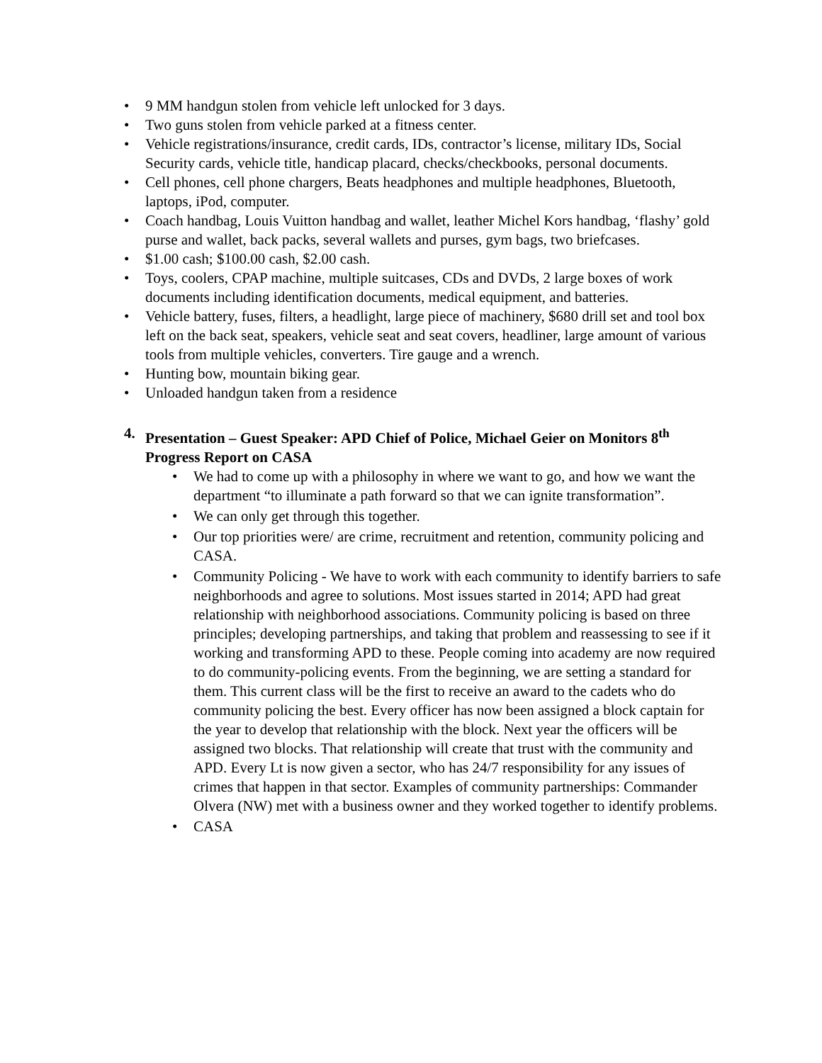• 9 MM handgun stolen from vehicle left unlocked for 3 days.
• Two guns stolen from vehicle parked at a fitness center.
• Vehicle registrations/insurance, credit cards, IDs, contractor’s license, military IDs, Social Security cards, vehicle title, handicap placard, checks/checkbooks, personal documents.
• Cell phones, cell phone chargers, Beats headphones and multiple headphones, Bluetooth, laptops, iPod, computer.
• Coach handbag, Louis Vuitton handbag and wallet, leather Michel Kors handbag, ‘flashy’ gold purse and wallet, back packs, several wallets and purses, gym bags, two briefcases.
• $1.00 cash; $100.00 cash, $2.00 cash.
• Toys, coolers, CPAP machine, multiple suitcases, CDs and DVDs, 2 large boxes of work documents including identification documents, medical equipment, and batteries.
• Vehicle battery, fuses, filters, a headlight, large piece of machinery, $680 drill set and tool box left on the back seat, speakers, vehicle seat and seat covers, headliner, large amount of various tools from multiple vehicles, converters. Tire gauge and a wrench.
• Hunting bow, mountain biking gear.
• Unloaded handgun taken from a residence
4. Presentation – Guest Speaker: APD Chief of Police, Michael Geier on Monitors 8<sup>th</sup> Progress Report on CASA
• We had to come up with a philosophy in where we want to go, and how we want the department “to illuminate a path forward so that we can ignite transformation”.
• We can only get through this together.
• Our top priorities were/ are crime, recruitment and retention, community policing and CASA.
• Community Policing - We have to work with each community to identify barriers to safe neighborhoods and agree to solutions. Most issues started in 2014; APD had great relationship with neighborhood associations. Community policing is based on three principles; developing partnerships, and taking that problem and reassessing to see if it working and transforming APD to these. People coming into academy are now required to do community-policing events. From the beginning, we are setting a standard for them. This current class will be the first to receive an award to the cadets who do community policing the best. Every officer has now been assigned a block captain for the year to develop that relationship with the block. Next year the officers will be assigned two blocks. That relationship will create that trust with the community and APD. Every Lt is now given a sector, who has 24/7 responsibility for any issues of crimes that happen in that sector. Examples of community partnerships: Commander Olvera (NW) met with a business owner and they worked together to identify problems.
• CASA